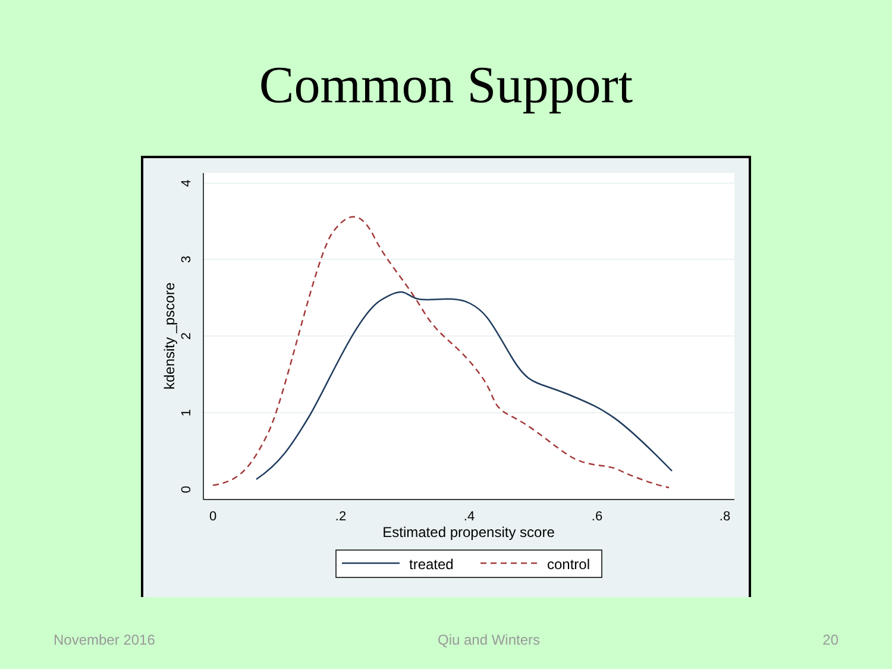Common Support
0
.2
.4
.6
.8
Estimated propensity score
0
1
2
3
4
kdensity _pscore
treated
control
November 2016 Qiu and Winters 20